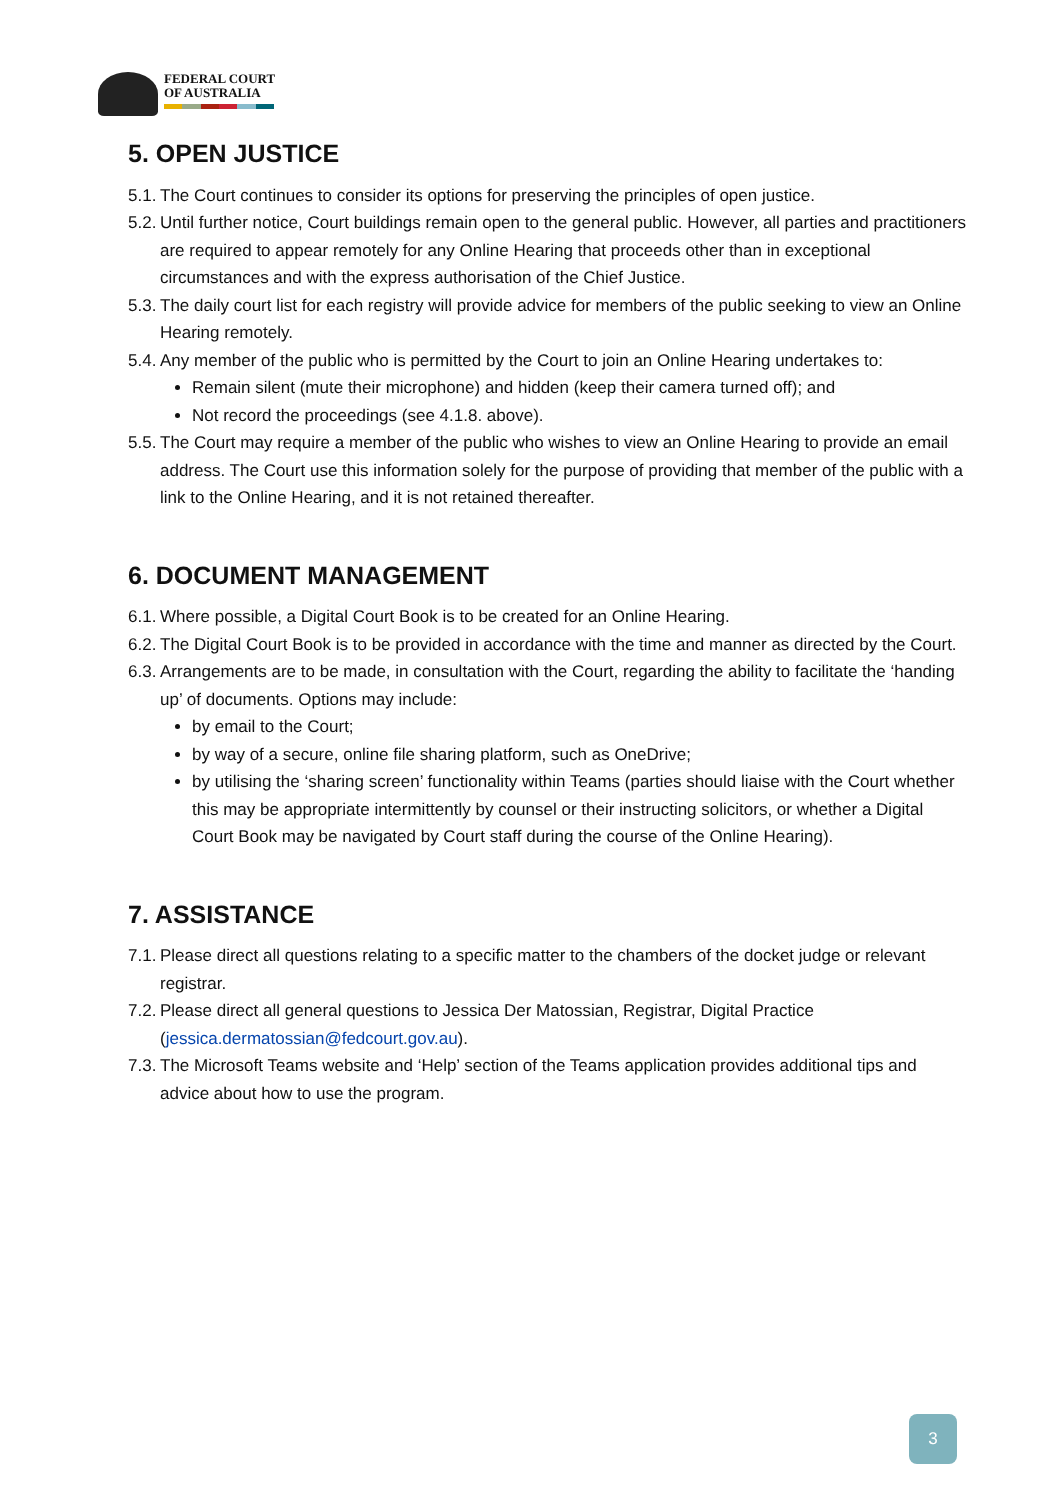FEDERAL COURT
OF AUSTRALIA
5. OPEN JUSTICE
5.1. The Court continues to consider its options for preserving the principles of open justice.
5.2. Until further notice, Court buildings remain open to the general public. However, all parties and practitioners are required to appear remotely for any Online Hearing that proceeds other than in exceptional circumstances and with the express authorisation of the Chief Justice.
5.3. The daily court list for each registry will provide advice for members of the public seeking to view an Online Hearing remotely.
5.4. Any member of the public who is permitted by the Court to join an Online Hearing undertakes to:
Remain silent (mute their microphone) and hidden (keep their camera turned off); and
Not record the proceedings (see 4.1.8. above).
5.5. The Court may require a member of the public who wishes to view an Online Hearing to provide an email address. The Court use this information solely for the purpose of providing that member of the public with a link to the Online Hearing, and it is not retained thereafter.
6. DOCUMENT MANAGEMENT
6.1. Where possible, a Digital Court Book is to be created for an Online Hearing.
6.2. The Digital Court Book is to be provided in accordance with the time and manner as directed by the Court.
6.3. Arrangements are to be made, in consultation with the Court, regarding the ability to facilitate the ‘handing up’ of documents. Options may include:
by email to the Court;
by way of a secure, online file sharing platform, such as OneDrive;
by utilising the ‘sharing screen’ functionality within Teams (parties should liaise with the Court whether this may be appropriate intermittently by counsel or their instructing solicitors, or whether a Digital Court Book may be navigated by Court staff during the course of the Online Hearing).
7. ASSISTANCE
7.1. Please direct all questions relating to a specific matter to the chambers of the docket judge or relevant registrar.
7.2. Please direct all general questions to Jessica Der Matossian, Registrar, Digital Practice (jessica.dermatossian@fedcourt.gov.au).
7.3. The Microsoft Teams website and ‘Help’ section of the Teams application provides additional tips and advice about how to use the program.
3